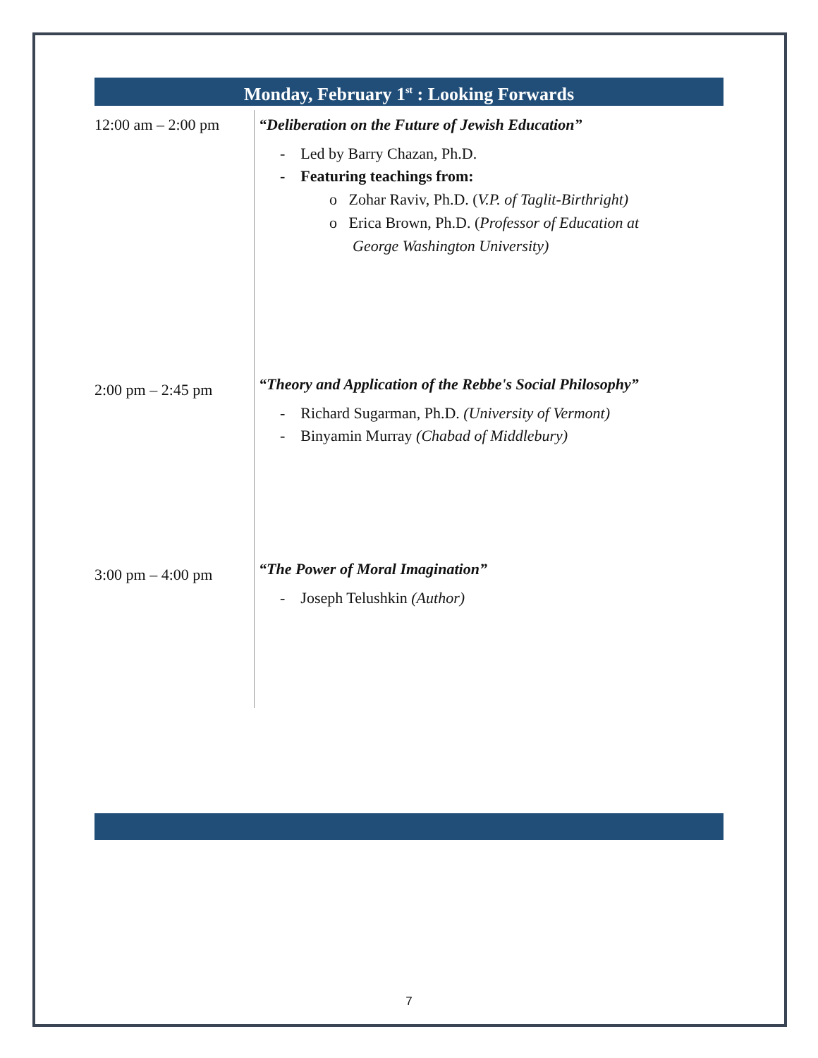Monday, February 1<sup>st</sup> : Looking Forwards
| 12:00 am – 2:00 pm | “Deliberation on the Future of Jewish Education” - Led by Barry Chazan, Ph.D. - Featuring teachings from: o Zohar Raviv, Ph.D. ( V.P. of Taglit-Birthright) o Erica Brown, Ph.D. ( Professor of Education at George Washington University) |
| 2:00 pm – 2:45 pm | “Theory and Application of the Rebbe's Social Philosophy” - Richard Sugarman, Ph.D. (University of Vermont) - Binyamin Murray (Chabad of Middlebury) |
| 3:00 pm – 4:00 pm | “The Power of Moral Imagination” - Joseph Telushkin (Author) |
7